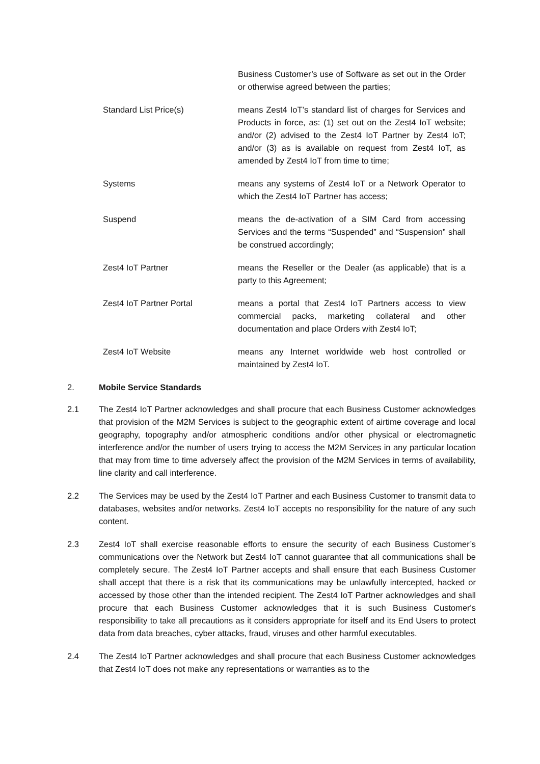Business Customer’s use of Software as set out in the Order or otherwise agreed between the parties;
Standard List Price(s) means Zest4 IoT’s standard list of charges for Services and Products in force, as: (1) set out on the Zest4 IoT website; and/or (2) advised to the Zest4 IoT Partner by Zest4 IoT; and/or (3) as is available on request from Zest4 IoT, as amended by Zest4 IoT from time to time;
Systems means any systems of Zest4 IoT or a Network Operator to which the Zest4 IoT Partner has access;
Suspend means the de-activation of a SIM Card from accessing Services and the terms “Suspended” and “Suspension” shall be construed accordingly;
Zest4 IoT Partner means the Reseller or the Dealer (as applicable) that is a party to this Agreement;
Zest4 IoT Partner Portal means a portal that Zest4 IoT Partners access to view commercial packs, marketing collateral and other documentation and place Orders with Zest4 IoT;
Zest4 IoT Website means any Internet worldwide web host controlled or maintained by Zest4 IoT.
2. Mobile Service Standards
2.1 The Zest4 IoT Partner acknowledges and shall procure that each Business Customer acknowledges that provision of the M2M Services is subject to the geographic extent of airtime coverage and local geography, topography and/or atmospheric conditions and/or other physical or electromagnetic interference and/or the number of users trying to access the M2M Services in any particular location that may from time to time adversely affect the provision of the M2M Services in terms of availability, line clarity and call interference.
2.2 The Services may be used by the Zest4 IoT Partner and each Business Customer to transmit data to databases, websites and/or networks. Zest4 IoT accepts no responsibility for the nature of any such content.
2.3 Zest4 IoT shall exercise reasonable efforts to ensure the security of each Business Customer’s communications over the Network but Zest4 IoT cannot guarantee that all communications shall be completely secure. The Zest4 IoT Partner accepts and shall ensure that each Business Customer shall accept that there is a risk that its communications may be unlawfully intercepted, hacked or accessed by those other than the intended recipient. The Zest4 IoT Partner acknowledges and shall procure that each Business Customer acknowledges that it is such Business Customer's responsibility to take all precautions as it considers appropriate for itself and its End Users to protect data from data breaches, cyber attacks, fraud, viruses and other harmful executables.
2.4 The Zest4 IoT Partner acknowledges and shall procure that each Business Customer acknowledges that Zest4 IoT does not make any representations or warranties as to the